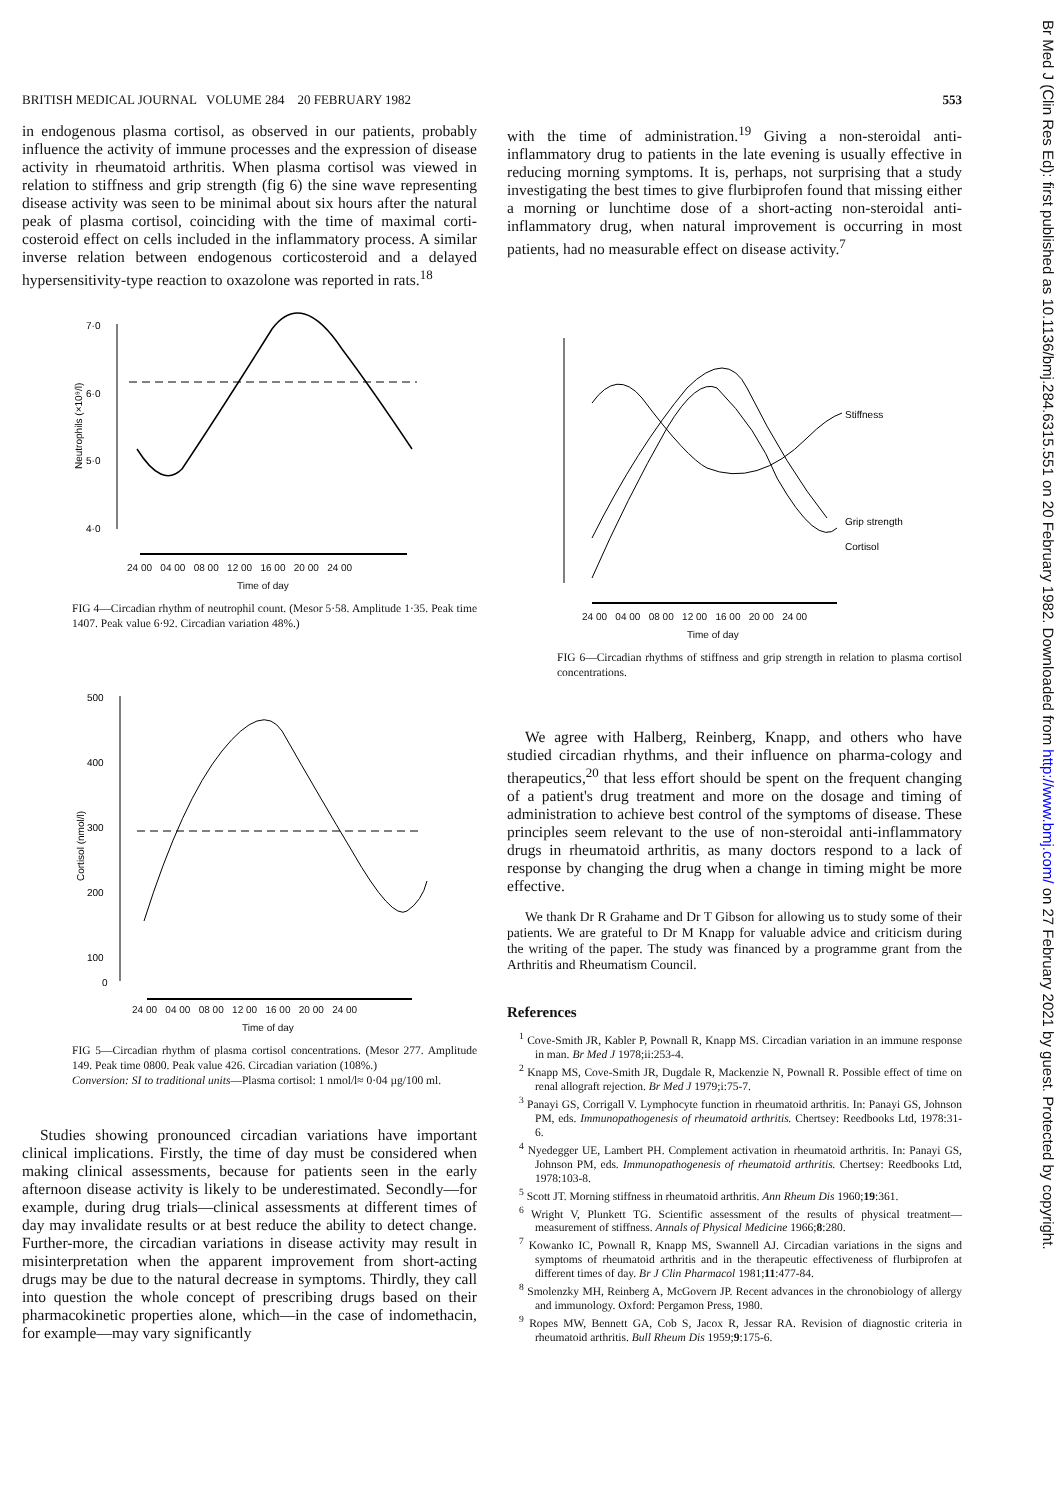BRITISH MEDICAL JOURNAL VOLUME 284 20 FEBRUARY 1982 553
in endogenous plasma cortisol, as observed in our patients, probably influence the activity of immune processes and the expression of disease activity in rheumatoid arthritis. When plasma cortisol was viewed in relation to stiffness and grip strength (fig 6) the sine wave representing disease activity was seen to be minimal about six hours after the natural peak of plasma cortisol, coinciding with the time of maximal corti-costeroid effect on cells included in the inflammatory process. A similar inverse relation between endogenous corticosteroid and a delayed hypersensitivity-type reaction to oxazolone was reported in rats.<sup>18</sup>
7·0
6·0
5·0
4·0
Neutrophils (×10⁹/l)
24 00 04 00 08 00 12 00 16 00 20 00 24 00
Time of day
FIG 4—Circadian rhythm of neutrophil count. (Mesor 5·58. Amplitude 1·35. Peak time 1407. Peak value 6·92. Circadian variation 48%.)
500
400
300
200
100
0
Cortisol (nmol/l)
24 00 04 00 08 00 12 00 16 00 20 00 24 00
Time of day
FIG 5—Circadian rhythm of plasma cortisol concentrations. (Mesor 277. Amplitude 149. Peak time 0800. Peak value 426. Circadian variation (108%.)
Conversion: SI to traditional units—Plasma cortisol: 1 nmol/l≈ 0·04 µg/100 ml.
Studies showing pronounced circadian variations have important clinical implications. Firstly, the time of day must be considered when making clinical assessments, because for patients seen in the early afternoon disease activity is likely to be underestimated. Secondly—for example, during drug trials—clinical assessments at different times of day may invalidate results or at best reduce the ability to detect change. Further-more, the circadian variations in disease activity may result in misinterpretation when the apparent improvement from short-acting drugs may be due to the natural decrease in symptoms. Thirdly, they call into question the whole concept of prescribing drugs based on their pharmacokinetic properties alone, which—in the case of indomethacin, for example—may vary significantly
with the time of administration.<sup>19</sup> Giving a non-steroidal anti-inflammatory drug to patients in the late evening is usually effective in reducing morning symptoms. It is, perhaps, not surprising that a study investigating the best times to give flurbiprofen found that missing either a morning or lunchtime dose of a short-acting non-steroidal anti-inflammatory drug, when natural improvement is occurring in most patients, had no measurable effect on disease activity.<sup>7</sup>
Stiffness
Grip strength
Cortisol
24 00 04 00 08 00 12 00 16 00 20 00 24 00
Time of day
FIG 6—Circadian rhythms of stiffness and grip strength in relation to plasma cortisol concentrations.
We agree with Halberg, Reinberg, Knapp, and others who have studied circadian rhythms, and their influence on pharma-cology and therapeutics,<sup>20</sup> that less effort should be spent on the frequent changing of a patient's drug treatment and more on the dosage and timing of administration to achieve best control of the symptoms of disease. These principles seem relevant to the use of non-steroidal anti-inflammatory drugs in rheumatoid arthritis, as many doctors respond to a lack of response by changing the drug when a change in timing might be more effective.
We thank Dr R Grahame and Dr T Gibson for allowing us to study some of their patients. We are grateful to Dr M Knapp for valuable advice and criticism during the writing of the paper. The study was financed by a programme grant from the Arthritis and Rheumatism Council.
References
<sup>1</sup> Cove-Smith JR, Kabler P, Pownall R, Knapp MS. Circadian variation in an immune response in man. Br Med J 1978;ii:253-4.
<sup>2</sup> Knapp MS, Cove-Smith JR, Dugdale R, Mackenzie N, Pownall R. Possible effect of time on renal allograft rejection. Br Med J 1979;i:75-7.
<sup>3</sup> Panayi GS, Corrigall V. Lymphocyte function in rheumatoid arthritis. In: Panayi GS, Johnson PM, eds. Immunopathogenesis of rheumatoid arthritis. Chertsey: Reedbooks Ltd, 1978:31-6.
<sup>4</sup> Nyedegger UE, Lambert PH. Complement activation in rheumatoid arthritis. In: Panayi GS, Johnson PM, eds. Immunopathogenesis of rheumatoid arthritis. Chertsey: Reedbooks Ltd, 1978:103-8.
<sup>5</sup> Scott JT. Morning stiffness in rheumatoid arthritis. Ann Rheum Dis 1960;19:361.
<sup>6</sup> Wright V, Plunkett TG. Scientific assessment of the results of physical treatment—measurement of stiffness. Annals of Physical Medicine 1966;8:280.
<sup>7</sup> Kowanko IC, Pownall R, Knapp MS, Swannell AJ. Circadian variations in the signs and symptoms of rheumatoid arthritis and in the therapeutic effectiveness of flurbiprofen at different times of day. Br J Clin Pharmacol 1981;11:477-84.
<sup>8</sup> Smolenzky MH, Reinberg A, McGovern JP. Recent advances in the chronobiology of allergy and immunology. Oxford: Pergamon Press, 1980.
<sup>9</sup> Ropes MW, Bennett GA, Cob S, Jacox R, Jessar RA. Revision of diagnostic criteria in rheumatoid arthritis. Bull Rheum Dis 1959;9:175-6.
Br Med J (Clin Res Ed): first published as 10.1136/bmj.284.6315.551 on 20 February 1982. Downloaded from http://www.bmj.com/ on 27 February 2021 by guest. Protected by copyright.